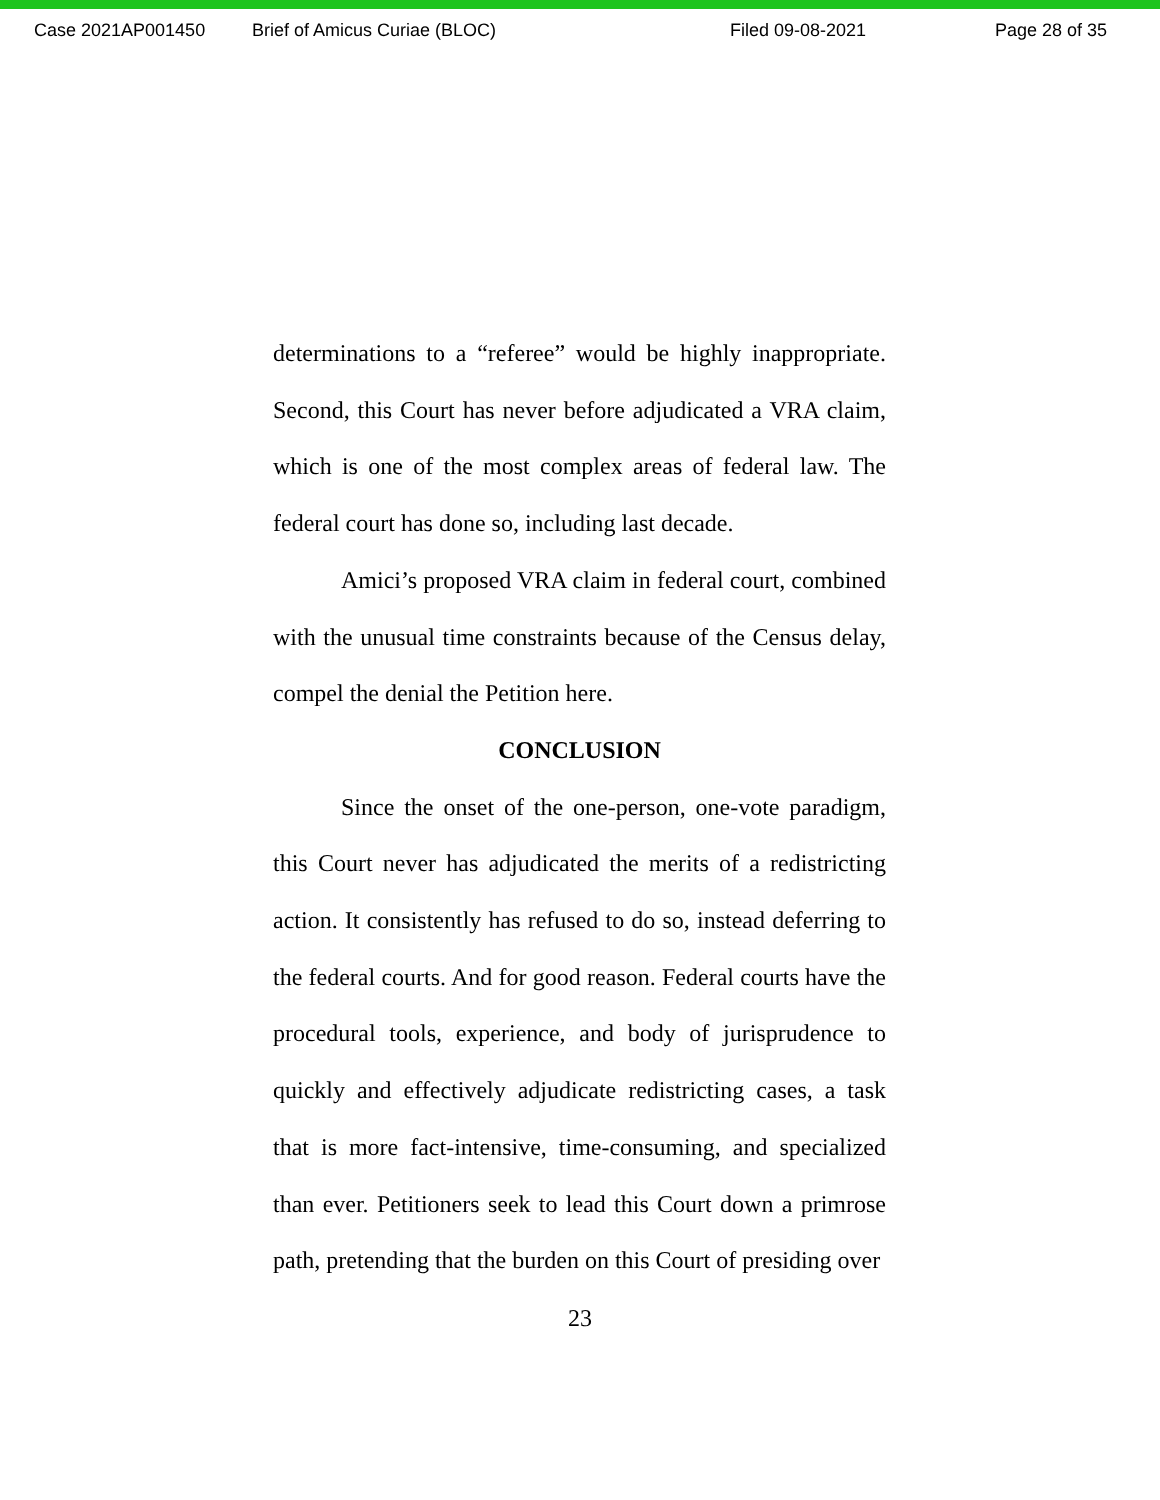Case 2021AP001450 Brief of Amicus Curiae (BLOC) Filed 09-08-2021 Page 28 of 35
determinations to a “referee” would be highly inappropriate. Second, this Court has never before adjudicated a VRA claim, which is one of the most complex areas of federal law. The federal court has done so, including last decade.
Amici’s proposed VRA claim in federal court, combined with the unusual time constraints because of the Census delay, compel the denial the Petition here.
CONCLUSION
Since the onset of the one-person, one-vote paradigm, this Court never has adjudicated the merits of a redistricting action. It consistently has refused to do so, instead deferring to the federal courts. And for good reason. Federal courts have the procedural tools, experience, and body of jurisprudence to quickly and effectively adjudicate redistricting cases, a task that is more fact-intensive, time-consuming, and specialized than ever. Petitioners seek to lead this Court down a primrose path, pretending that the burden on this Court of presiding over
23